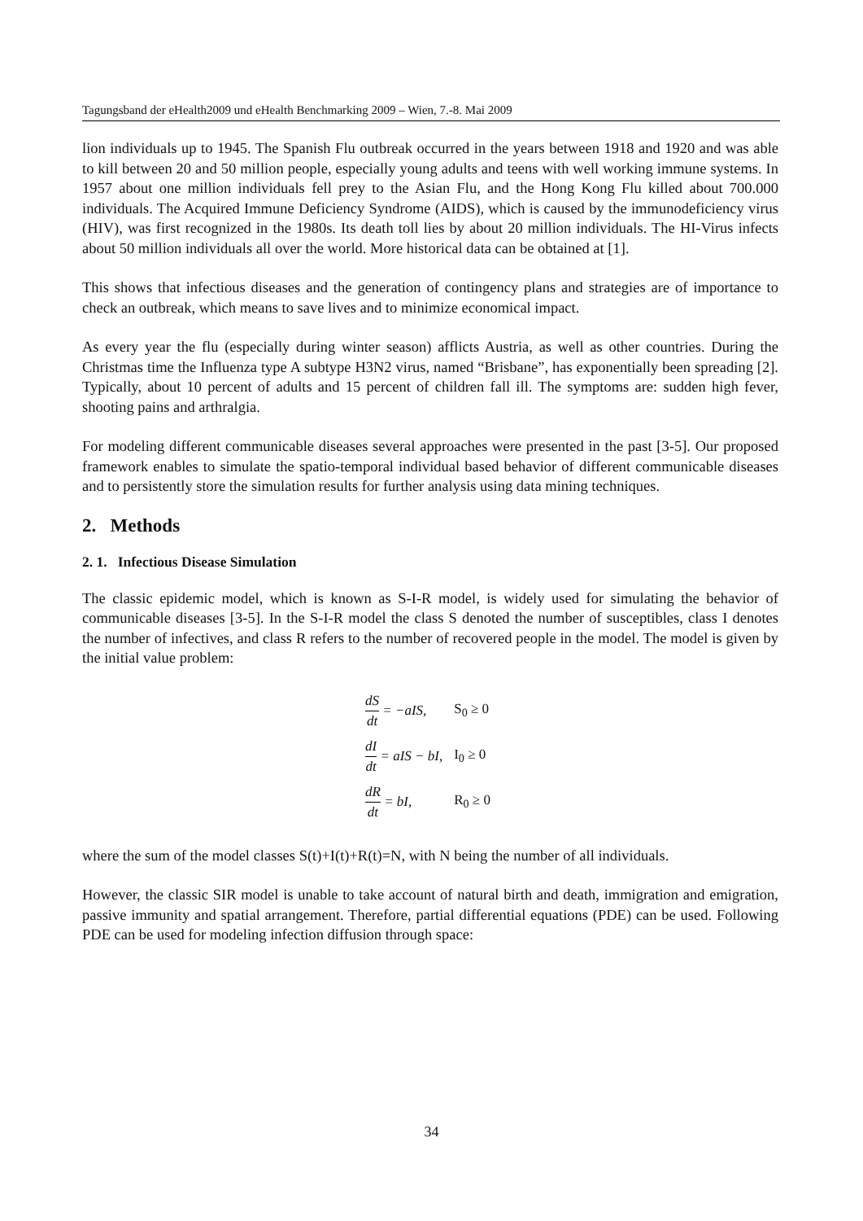Tagungsband der eHealth2009 und eHealth Benchmarking 2009 – Wien, 7.-8. Mai 2009
lion individuals up to 1945. The Spanish Flu outbreak occurred in the years between 1918 and 1920 and was able to kill between 20 and 50 million people, especially young adults and teens with well working immune systems. In 1957 about one million individuals fell prey to the Asian Flu, and the Hong Kong Flu killed about 700.000 individuals. The Acquired Immune Deficiency Syndrome (AIDS), which is caused by the immunodeficiency virus (HIV), was first recognized in the 1980s. Its death toll lies by about 20 million individuals. The HI-Virus infects about 50 million individuals all over the world. More historical data can be obtained at [1].
This shows that infectious diseases and the generation of contingency plans and strategies are of importance to check an outbreak, which means to save lives and to minimize economical impact.
As every year the flu (especially during winter season) afflicts Austria, as well as other countries. During the Christmas time the Influenza type A subtype H3N2 virus, named “Brisbane”, has exponentially been spreading [2]. Typically, about 10 percent of adults and 15 percent of children fall ill. The symptoms are: sudden high fever, shooting pains and arthralgia.
For modeling different communicable diseases several approaches were presented in the past [3-5]. Our proposed framework enables to simulate the spatio-temporal individual based behavior of different communicable diseases and to persistently store the simulation results for further analysis using data mining techniques.
2. Methods
2. 1. Infectious Disease Simulation
The classic epidemic model, which is known as S-I-R model, is widely used for simulating the behavior of communicable diseases [3-5]. In the S-I-R model the class S denoted the number of susceptibles, class I denotes the number of infectives, and class R refers to the number of recovered people in the model. The model is given by the initial value problem:
| dS dt = −aIS, | S<sub>0</sub> ≥ 0 |
| dI dt = aIS − bI, | I<sub>0</sub> ≥ 0 |
| dR dt = bI, | R<sub>0</sub> ≥ 0 |
where the sum of the model classes S(t)+I(t)+R(t)=N, with N being the number of all individuals.
However, the classic SIR model is unable to take account of natural birth and death, immigration and emigration, passive immunity and spatial arrangement. Therefore, partial differential equations (PDE) can be used. Following PDE can be used for modeling infection diffusion through space:
34